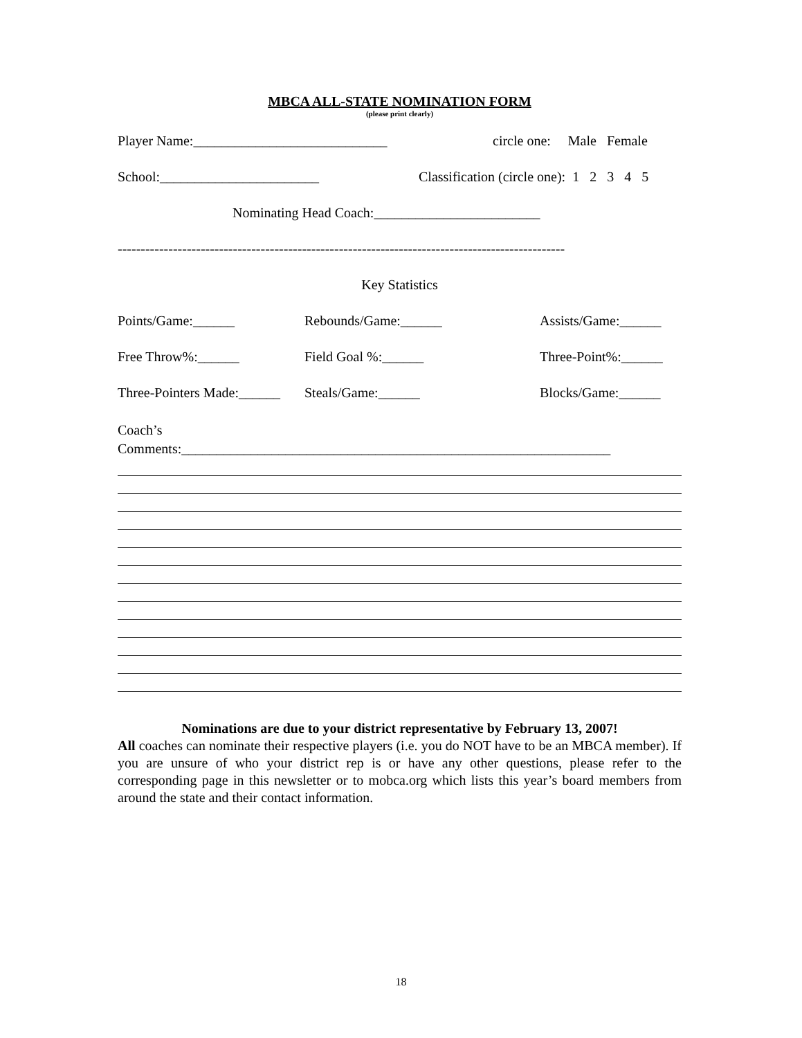MBCA ALL-STATE NOMINATION FORM
(please print clearly)
Player Name:____________________________ circle one: Male Female
School:_______________________ Classification (circle one): 1 2 3 4 5
Nominating Head Coach:________________________
-------------------------------------------------------------------------------------------------
Key Statistics
Points/Game:______ Rebounds/Game:______ Assists/Game:______
Free Throw%:______ Field Goal %:______ Three-Point%:______
Three-Pointers Made:______ Steals/Game:______ Blocks/Game:______
Coach’s
Comments:______________________________________________________________
Nominations are due to your district representative by February 13, 2007!
All coaches can nominate their respective players (i.e. you do NOT have to be an MBCA member). If you are unsure of who your district rep is or have any other questions, please refer to the corresponding page in this newsletter or to mobca.org which lists this year’s board members from around the state and their contact information.
18